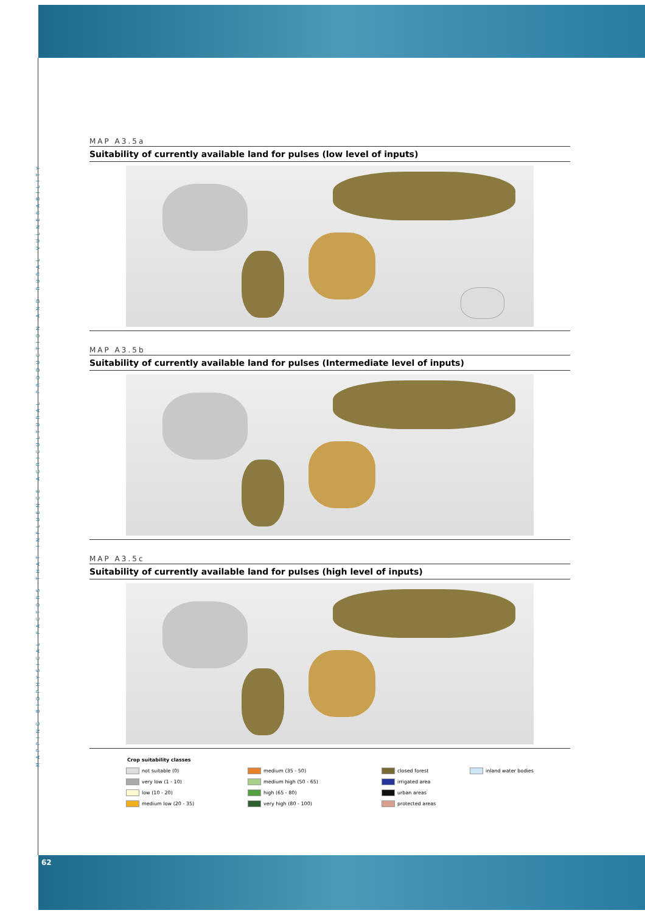MAPPING BIOPHYSICAL FACTORS THAT INFLUENCE AGRICULTURAL PRODUCTION AND RURAL VULNERABILITY
MAP A3.5a
Suitability of currently available land for pulses (low level of inputs)
MAP A3.5b
Suitability of currently available land for pulses (Intermediate level of inputs)
MAP A3.5c
Suitability of currently available land for pulses (high level of inputs)
Crop suitability classes
not suitable (0)
medium (35 - 50)
closed forest
inland water bodies
very low (1 - 10)
medium high (50 - 65)
irrigated area
low (10 - 20)
high (65 - 80)
urban areas
medium low (20 - 35)
very high (80 - 100)
protected areas
62